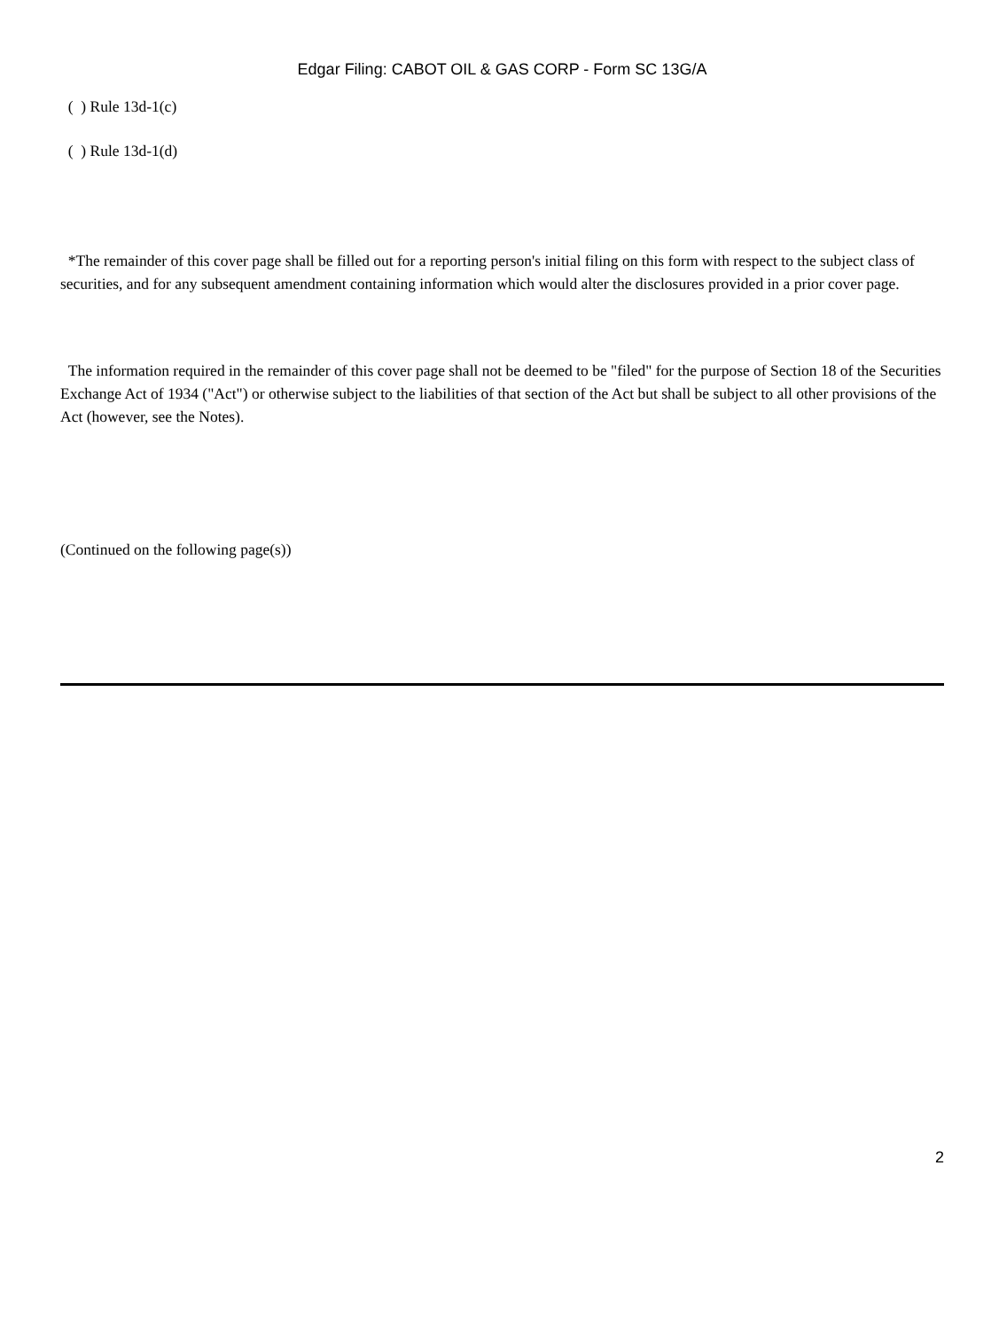Edgar Filing: CABOT OIL & GAS CORP - Form SC 13G/A
( ) Rule 13d-1(c)
( ) Rule 13d-1(d)
*The remainder of this cover page shall be filled out for a reporting person's initial filing on this form with respect to the subject class of securities, and for any subsequent amendment containing information which would alter the disclosures provided in a prior cover page.
The information required in the remainder of this cover page shall not be deemed to be "filed" for the purpose of Section 18 of the Securities Exchange Act of 1934 ("Act") or otherwise subject to the liabilities of that section of the Act but shall be subject to all other provisions of the Act (however, see the Notes).
(Continued on the following page(s))
2